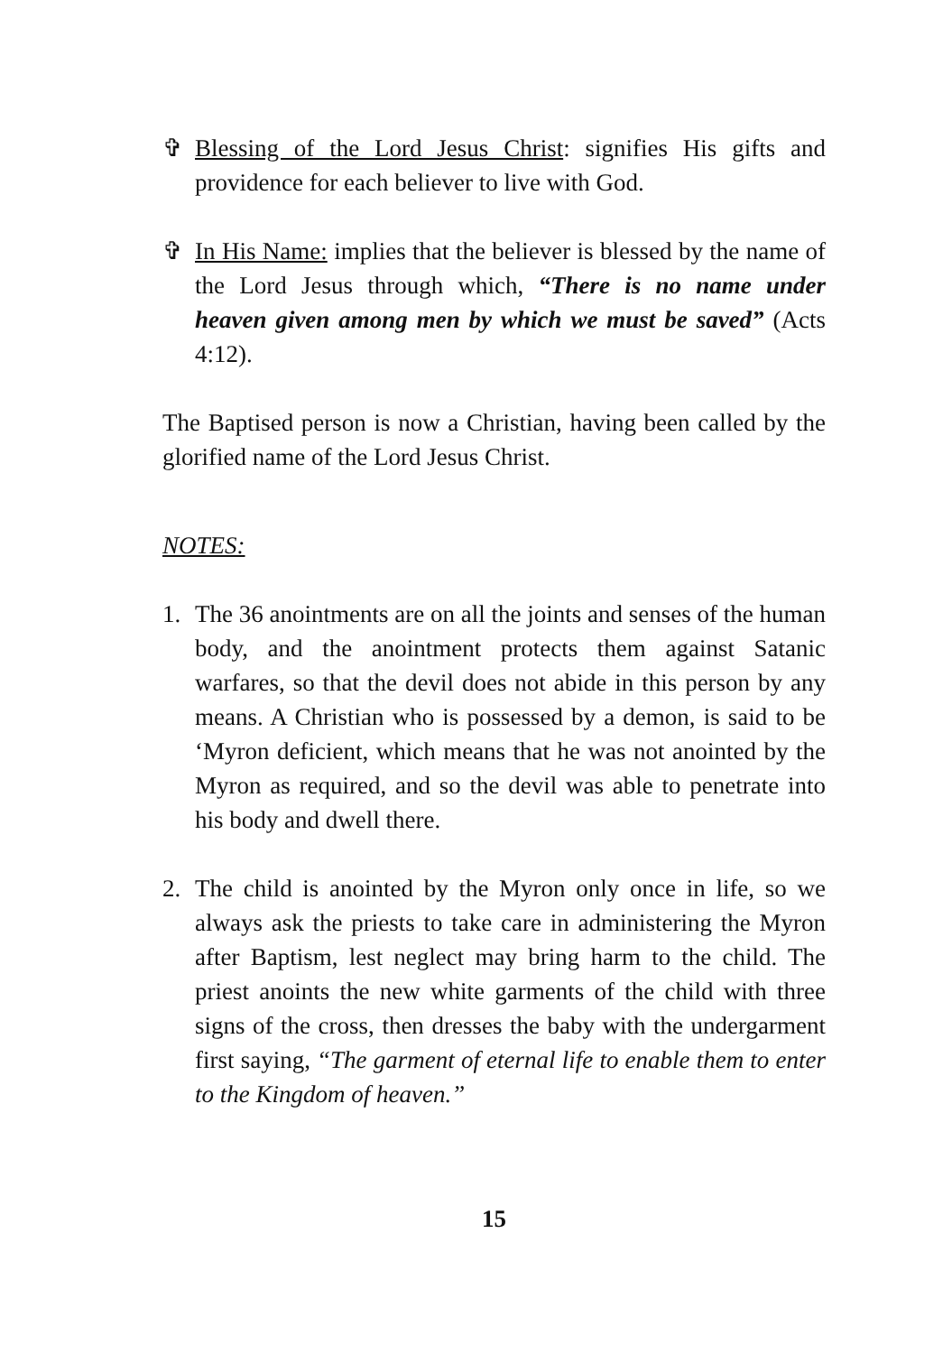✞ Blessing of the Lord Jesus Christ: signifies His gifts and providence for each believer to live with God.
✞ In His Name: implies that the believer is blessed by the name of the Lord Jesus through which, “There is no name under heaven given among men by which we must be saved” (Acts 4:12).
The Baptised person is now a Christian, having been called by the glorified name of the Lord Jesus Christ.
NOTES:
1. The 36 anointments are on all the joints and senses of the human body, and the anointment protects them against Satanic warfares, so that the devil does not abide in this person by any means. A Christian who is possessed by a demon, is said to be ‘Myron deficient, which means that he was not anointed by the Myron as required, and so the devil was able to penetrate into his body and dwell there.
2. The child is anointed by the Myron only once in life, so we always ask the priests to take care in administering the Myron after Baptism, lest neglect may bring harm to the child. The priest anoints the new white garments of the child with three signs of the cross, then dresses the baby with the undergarment first saying, “The garment of eternal life to enable them to enter to the Kingdom of heaven.”
15